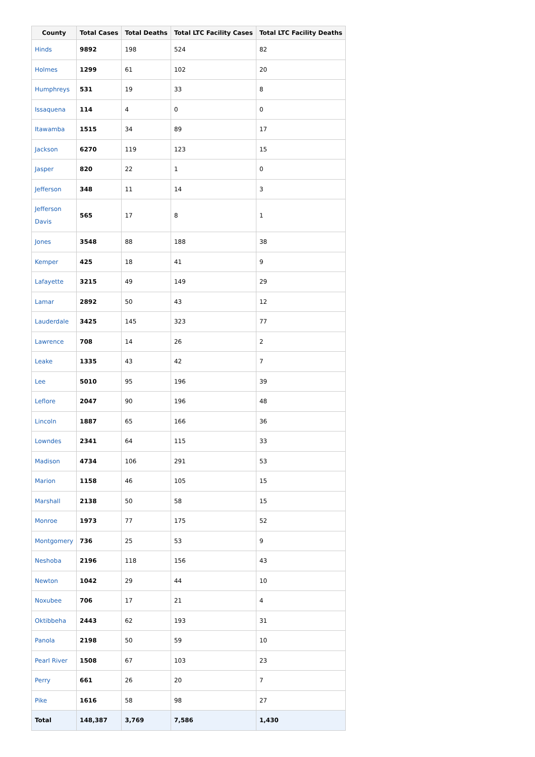| County | Total Cases | Total Deaths | Total LTC Facility Cases | Total LTC Facility Deaths |
| --- | --- | --- | --- | --- |
| Hinds | 9892 | 198 | 524 | 82 |
| Holmes | 1299 | 61 | 102 | 20 |
| Humphreys | 531 | 19 | 33 | 8 |
| Issaquena | 114 | 4 | 0 | 0 |
| Itawamba | 1515 | 34 | 89 | 17 |
| Jackson | 6270 | 119 | 123 | 15 |
| Jasper | 820 | 22 | 1 | 0 |
| Jefferson | 348 | 11 | 14 | 3 |
| Jefferson Davis | 565 | 17 | 8 | 1 |
| Jones | 3548 | 88 | 188 | 38 |
| Kemper | 425 | 18 | 41 | 9 |
| Lafayette | 3215 | 49 | 149 | 29 |
| Lamar | 2892 | 50 | 43 | 12 |
| Lauderdale | 3425 | 145 | 323 | 77 |
| Lawrence | 708 | 14 | 26 | 2 |
| Leake | 1335 | 43 | 42 | 7 |
| Lee | 5010 | 95 | 196 | 39 |
| Leflore | 2047 | 90 | 196 | 48 |
| Lincoln | 1887 | 65 | 166 | 36 |
| Lowndes | 2341 | 64 | 115 | 33 |
| Madison | 4734 | 106 | 291 | 53 |
| Marion | 1158 | 46 | 105 | 15 |
| Marshall | 2138 | 50 | 58 | 15 |
| Monroe | 1973 | 77 | 175 | 52 |
| Montgomery | 736 | 25 | 53 | 9 |
| Neshoba | 2196 | 118 | 156 | 43 |
| Newton | 1042 | 29 | 44 | 10 |
| Noxubee | 706 | 17 | 21 | 4 |
| Oktibbeha | 2443 | 62 | 193 | 31 |
| Panola | 2198 | 50 | 59 | 10 |
| Pearl River | 1508 | 67 | 103 | 23 |
| Perry | 661 | 26 | 20 | 7 |
| Pike | 1616 | 58 | 98 | 27 |
| Total | 148,387 | 3,769 | 7,586 | 1,430 |